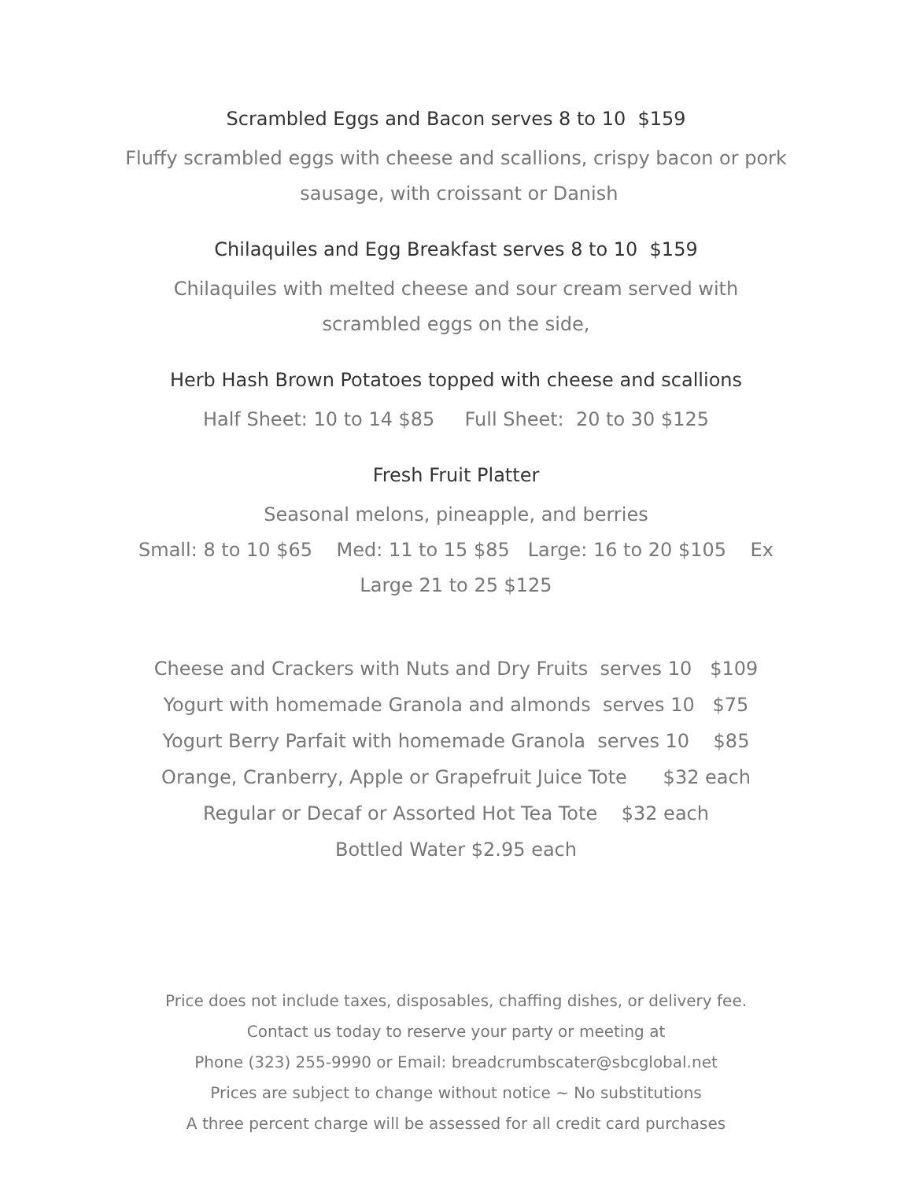Scrambled Eggs and Bacon serves 8 to 10 $159
Fluffy scrambled eggs with cheese and scallions, crispy bacon or pork sausage, with croissant or Danish
Chilaquiles and Egg Breakfast serves 8 to 10 $159
Chilaquiles with melted cheese and sour cream served with scrambled eggs on the side,
Herb Hash Brown Potatoes topped with cheese and scallions
Half Sheet: 10 to 14 $85 Full Sheet: 20 to 30 $125
Fresh Fruit Platter
Seasonal melons, pineapple, and berries
Small: 8 to 10 $65 Med: 11 to 15 $85 Large: 16 to 20 $105 Ex Large 21 to 25 $125
Cheese and Crackers with Nuts and Dry Fruits serves 10 $109
Yogurt with homemade Granola and almonds serves 10 $75
Yogurt Berry Parfait with homemade Granola serves 10 $85
Orange, Cranberry, Apple or Grapefruit Juice Tote $32 each
Regular or Decaf or Assorted Hot Tea Tote $32 each
Bottled Water $2.95 each
Price does not include taxes, disposables, chaffing dishes, or delivery fee.
Contact us today to reserve your party or meeting at
Phone (323) 255-9990 or Email: breadcrumbscater@sbcglobal.net
Prices are subject to change without notice ~ No substitutions
A three percent charge will be assessed for all credit card purchases